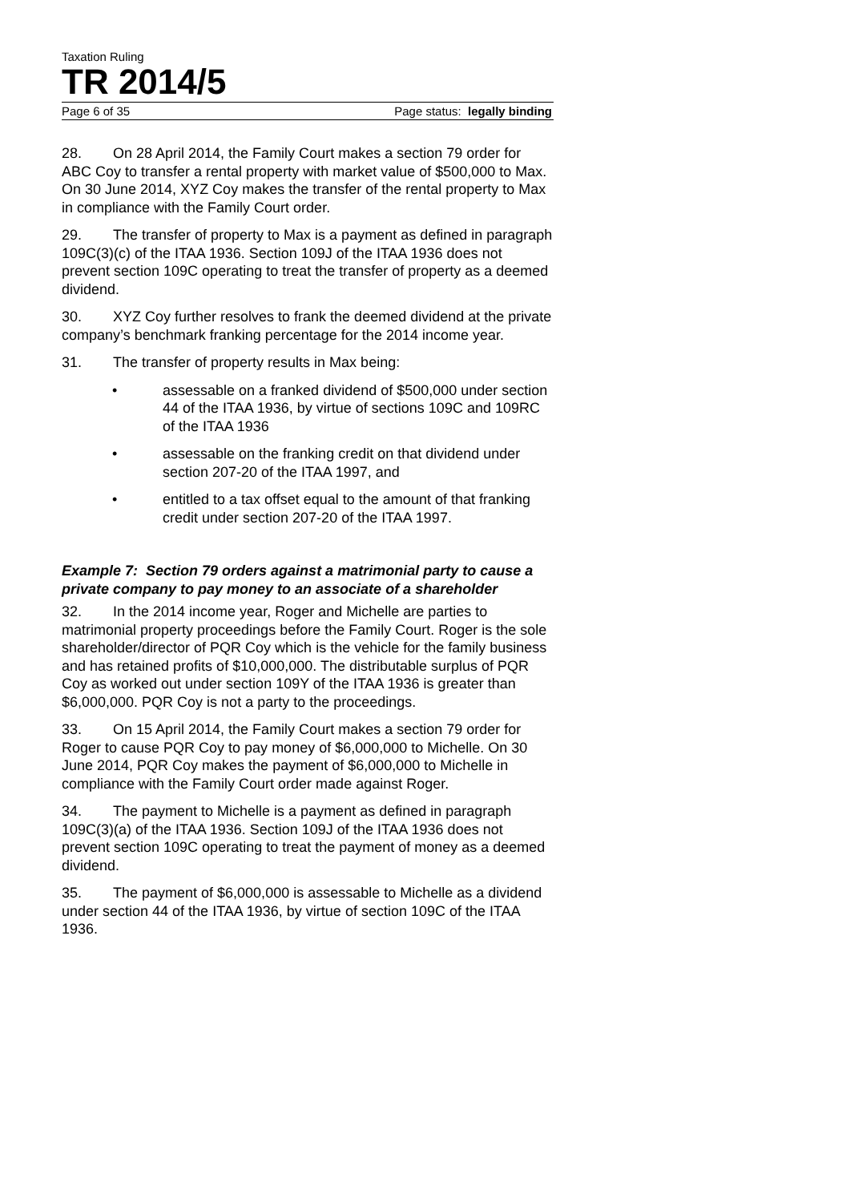Taxation Ruling
TR 2014/5
Page 6 of 35 Page status: legally binding
28. On 28 April 2014, the Family Court makes a section 79 order for ABC Coy to transfer a rental property with market value of $500,000 to Max. On 30 June 2014, XYZ Coy makes the transfer of the rental property to Max in compliance with the Family Court order.
29. The transfer of property to Max is a payment as defined in paragraph 109C(3)(c) of the ITAA 1936. Section 109J of the ITAA 1936 does not prevent section 109C operating to treat the transfer of property as a deemed dividend.
30. XYZ Coy further resolves to frank the deemed dividend at the private company’s benchmark franking percentage for the 2014 income year.
31. The transfer of property results in Max being:
• assessable on a franked dividend of $500,000 under section 44 of the ITAA 1936, by virtue of sections 109C and 109RC of the ITAA 1936
• assessable on the franking credit on that dividend under section 207-20 of the ITAA 1997, and
• entitled to a tax offset equal to the amount of that franking credit under section 207-20 of the ITAA 1997.
Example 7: Section 79 orders against a matrimonial party to cause a private company to pay money to an associate of a shareholder
32. In the 2014 income year, Roger and Michelle are parties to matrimonial property proceedings before the Family Court. Roger is the sole shareholder/director of PQR Coy which is the vehicle for the family business and has retained profits of $10,000,000. The distributable surplus of PQR Coy as worked out under section 109Y of the ITAA 1936 is greater than $6,000,000. PQR Coy is not a party to the proceedings.
33. On 15 April 2014, the Family Court makes a section 79 order for Roger to cause PQR Coy to pay money of $6,000,000 to Michelle. On 30 June 2014, PQR Coy makes the payment of $6,000,000 to Michelle in compliance with the Family Court order made against Roger.
34. The payment to Michelle is a payment as defined in paragraph 109C(3)(a) of the ITAA 1936. Section 109J of the ITAA 1936 does not prevent section 109C operating to treat the payment of money as a deemed dividend.
35. The payment of $6,000,000 is assessable to Michelle as a dividend under section 44 of the ITAA 1936, by virtue of section 109C of the ITAA 1936.